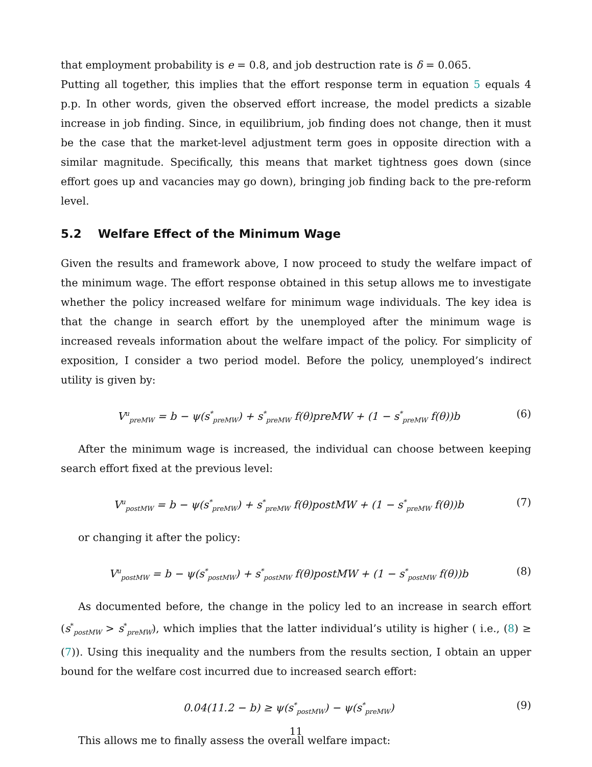that employment probability is e = 0.8, and job destruction rate is δ = 0.065.
Putting all together, this implies that the effort response term in equation 5 equals 4 p.p. In other words, given the observed effort increase, the model predicts a sizable increase in job finding. Since, in equilibrium, job finding does not change, then it must be the case that the market-level adjustment term goes in opposite direction with a similar magnitude. Specifically, this means that market tightness goes down (since effort goes up and vacancies may go down), bringing job finding back to the pre-reform level.
5.2 Welfare Effect of the Minimum Wage
Given the results and framework above, I now proceed to study the welfare impact of the minimum wage. The effort response obtained in this setup allows me to investigate whether the policy increased welfare for minimum wage individuals. The key idea is that the change in search effort by the unemployed after the minimum wage is increased reveals information about the welfare impact of the policy. For simplicity of exposition, I consider a two period model. Before the policy, unemployed’s indirect utility is given by:
V<sup>u</sup><sub>preMW</sub> = b − ψ(s<sup>*</sup><sub>preMW</sub>) + s<sup>*</sup><sub>preMW</sub> f(θ)preMW + (1 − s<sup>*</sup><sub>preMW</sub> f(θ))b (6)
After the minimum wage is increased, the individual can choose between keeping search effort fixed at the previous level:
V<sup>u</sup><sub>postMW</sub> = b − ψ(s<sup>*</sup><sub>preMW</sub>) + s<sup>*</sup><sub>preMW</sub> f(θ)postMW + (1 − s<sup>*</sup><sub>preMW</sub> f(θ))b (7)
or changing it after the policy:
V<sup>u</sup><sub>postMW</sub> = b − ψ(s<sup>*</sup><sub>postMW</sub>) + s<sup>*</sup><sub>postMW</sub> f(θ)postMW + (1 − s<sup>*</sup><sub>postMW</sub> f(θ))b (8)
As documented before, the change in the policy led to an increase in search effort (s<sup>*</sup><sub>postMW</sub> > s<sup>*</sup><sub>preMW</sub>), which implies that the latter individual’s utility is higher ( i.e., (8) ≥ (7)). Using this inequality and the numbers from the results section, I obtain an upper bound for the welfare cost incurred due to increased search effort:
0.04(11.2 − b) ≥ ψ(s<sup>*</sup><sub>postMW</sub>) − ψ(s<sup>*</sup><sub>preMW</sub>) (9)
This allows me to finally assess the overall welfare impact:
11